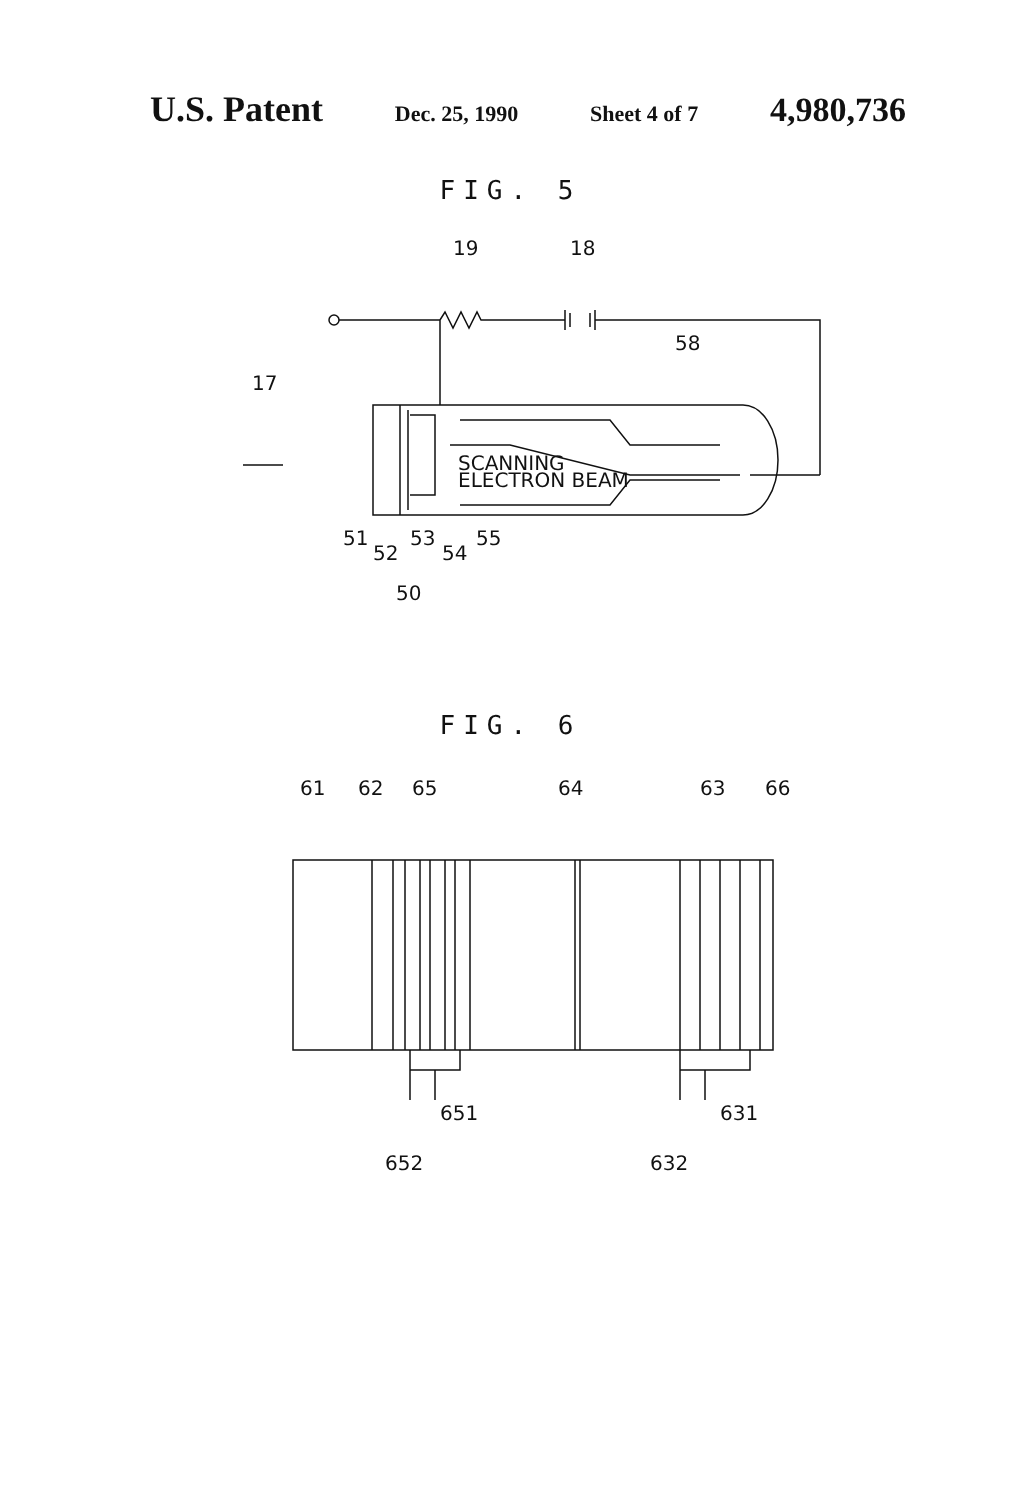U.S. Patent Dec. 25, 1990 Sheet 4 of 7 4,980,736
FIG. 5
19
18
58
17
SCANNING
ELECTRON BEAM
51
52
53
54
55
50
FIG. 6
61
62
65
64
63
66
651
652
631
632